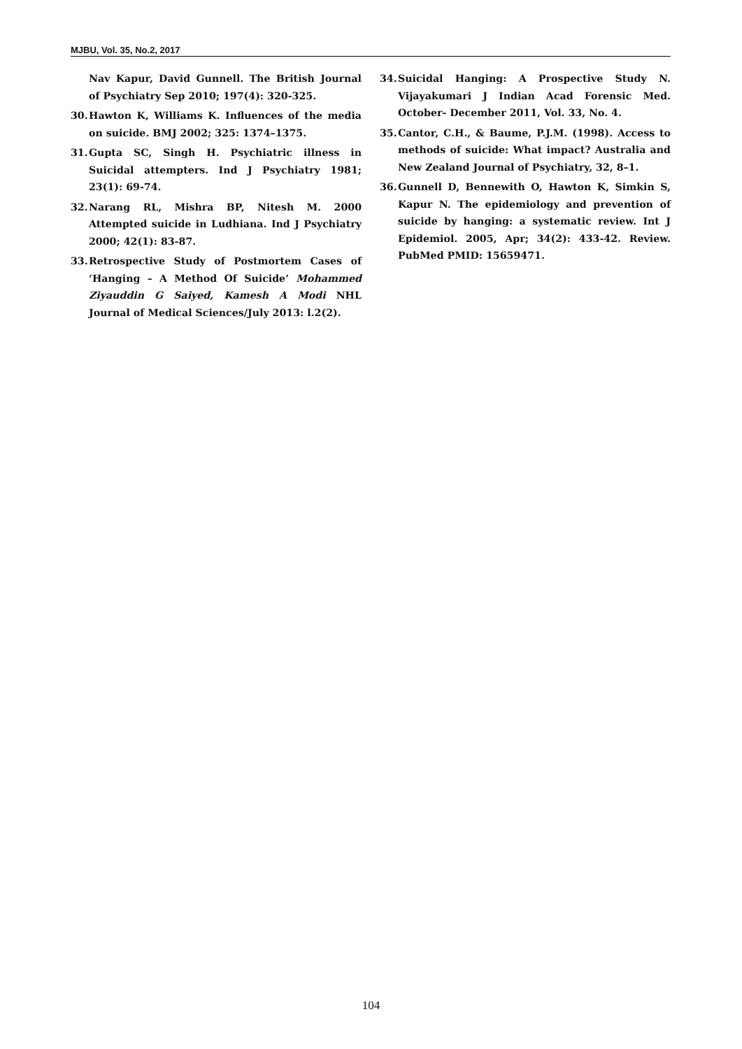MJBU, Vol. 35, No.2, 2017
Nav Kapur, David Gunnell. The British Journal of Psychiatry Sep 2010; 197(4): 320-325.
30. Hawton K, Williams K. Influences of the media on suicide. BMJ 2002; 325: 1374–1375.
31. Gupta SC, Singh H. Psychiatric illness in Suicidal attempters. Ind J Psychiatry 1981; 23(1): 69-74.
32. Narang RL, Mishra BP, Nitesh M. 2000 Attempted suicide in Ludhiana. Ind J Psychiatry 2000; 42(1): 83-87.
33. Retrospective Study of Postmortem Cases of ‘Hanging – A Method Of Suicide’ Mohammed Ziyauddin G Saiyed, Kamesh A Modi NHL Journal of Medical Sciences/July 2013: l.2(2).
34. Suicidal Hanging: A Prospective Study N. Vijayakumari J Indian Acad Forensic Med. October- December 2011, Vol. 33, No. 4.
35. Cantor, C.H., & Baume, P.J.M. (1998). Access to methods of suicide: What impact? Australia and New Zealand Journal of Psychiatry, 32, 8–1.
36. Gunnell D, Bennewith O, Hawton K, Simkin S, Kapur N. The epidemiology and prevention of suicide by hanging: a systematic review. Int J Epidemiol. 2005, Apr; 34(2): 433-42. Review. PubMed PMID: 15659471.
104